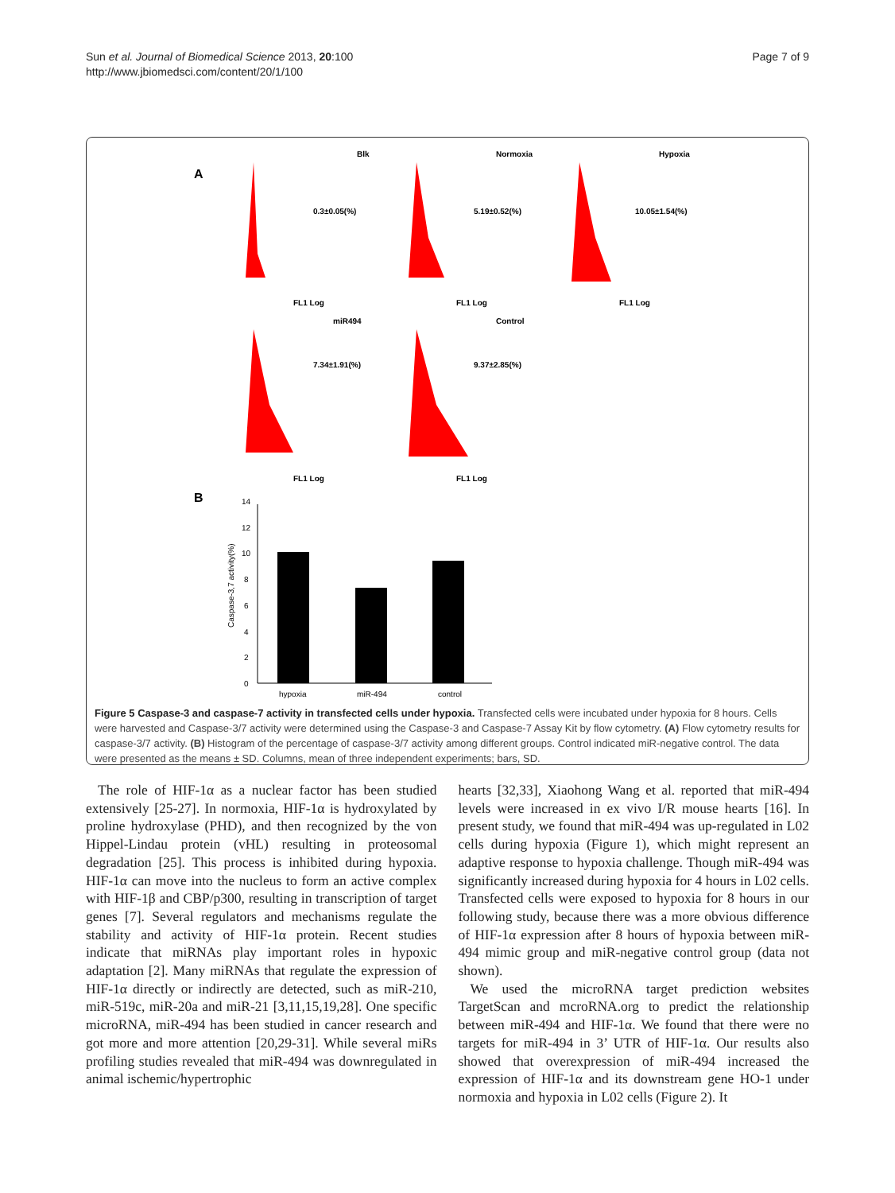Sun et al. Journal of Biomedical Science 2013, 20:100
http://www.jbiomedsci.com/content/20/1/100
Page 7 of 9
A
Blk
Normoxia
Hypoxia
0.3±0.05(%)
5.19±0.52(%)
10.05±1.54(%)
FL1 Log
FL1 Log
FL1 Log
miR494
Control
7.34±1.91(%)
9.37±2.85(%)
FL1 Log
FL1 Log
B
hypoxia
miR-494
control
14
12
10
8
6
4
2
0
Caspase-3,7 activity(%)
Figure 5 Caspase-3 and caspase-7 activity in transfected cells under hypoxia. Transfected cells were incubated under hypoxia for 8 hours. Cells were harvested and Caspase-3/7 activity were determined using the Caspase-3 and Caspase-7 Assay Kit by flow cytometry. (A) Flow cytometry results for caspase-3/7 activity. (B) Histogram of the percentage of caspase-3/7 activity among different groups. Control indicated miR-negative control. The data were presented as the means ± SD. Columns, mean of three independent experiments; bars, SD.
The role of HIF-1α as a nuclear factor has been studied extensively [25-27]. In normoxia, HIF-1α is hydroxylated by proline hydroxylase (PHD), and then recognized by the von Hippel-Lindau protein (vHL) resulting in proteosomal degradation [25]. This process is inhibited during hypoxia. HIF-1α can move into the nucleus to form an active complex with HIF-1β and CBP/p300, resulting in transcription of target genes [7]. Several regulators and mechanisms regulate the stability and activity of HIF-1α protein. Recent studies indicate that miRNAs play important roles in hypoxic adaptation [2]. Many miRNAs that regulate the expression of HIF-1α directly or indirectly are detected, such as miR-210, miR-519c, miR-20a and miR-21 [3,11,15,19,28]. One specific microRNA, miR-494 has been studied in cancer research and got more and more attention [20,29-31]. While several miRs profiling studies revealed that miR-494 was downregulated in animal ischemic/hypertrophic
hearts [32,33], Xiaohong Wang et al. reported that miR-494 levels were increased in ex vivo I/R mouse hearts [16]. In present study, we found that miR-494 was up-regulated in L02 cells during hypoxia (Figure 1), which might represent an adaptive response to hypoxia challenge. Though miR-494 was significantly increased during hypoxia for 4 hours in L02 cells. Transfected cells were exposed to hypoxia for 8 hours in our following study, because there was a more obvious difference of HIF-1α expression after 8 hours of hypoxia between miR-494 mimic group and miR-negative control group (data not shown).
We used the microRNA target prediction websites TargetScan and mcroRNA.org to predict the relationship between miR-494 and HIF-1α. We found that there were no targets for miR-494 in 3’ UTR of HIF-1α. Our results also showed that overexpression of miR-494 increased the expression of HIF-1α and its downstream gene HO-1 under normoxia and hypoxia in L02 cells (Figure 2). It